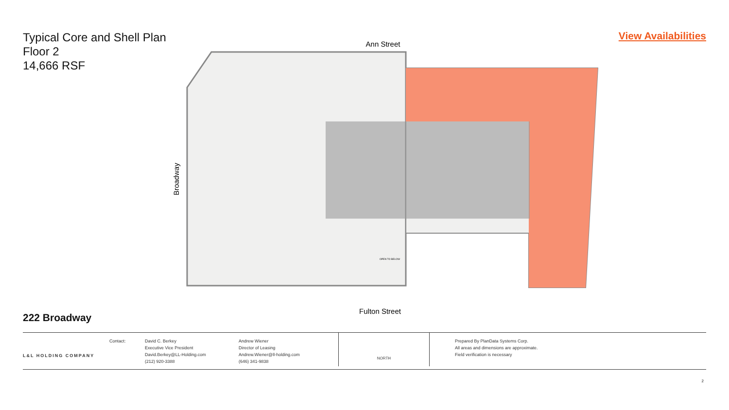Typical Core and Shell Plan
Floor 2
14,666 RSF
View Availabilities
Ann Street
Fulton Street
Broadway
OPEN TO BELOW
222 Broadway
L&L HOLDING COMPANY
Contact: David C. Berkey
Executive Vice President
David.Berkey@LL-Holding.com
(212) 920-3388
Andrew Wiener
Director of Leasing
Andrew.Wiener@ll-holding.com
(646) 341-9838
NORTH
Prepared By PlanData Systems Corp.
All areas and dimensions are approximate.
Field verification is necessary
2